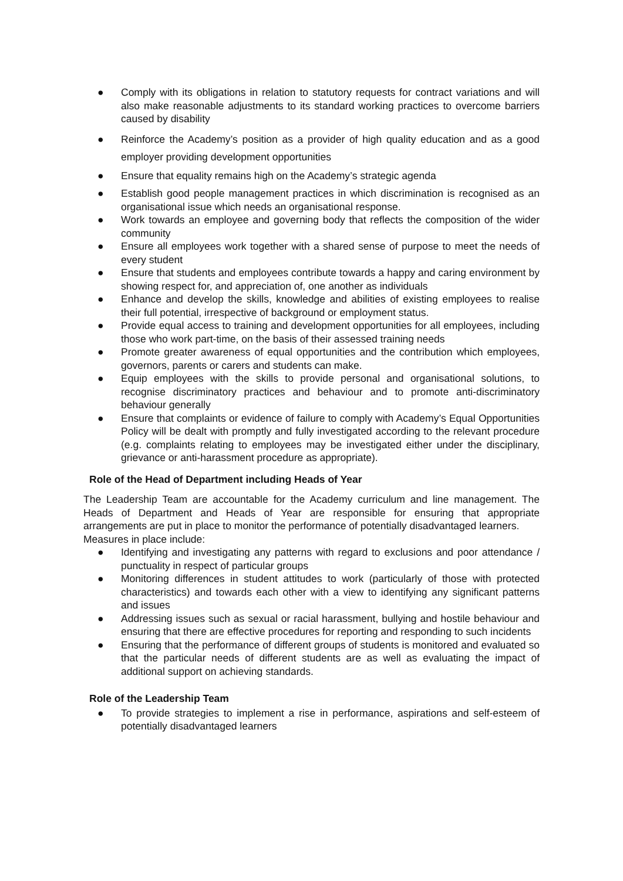● Comply with its obligations in relation to statutory requests for contract variations and will also make reasonable adjustments to its standard working practices to overcome barriers caused by disability
● Reinforce the Academy’s position as a provider of high quality education and as a good employer providing development opportunities
● Ensure that equality remains high on the Academy’s strategic agenda
● Establish good people management practices in which discrimination is recognised as an organisational issue which needs an organisational response.
● Work towards an employee and governing body that reflects the composition of the wider community
● Ensure all employees work together with a shared sense of purpose to meet the needs of every student
● Ensure that students and employees contribute towards a happy and caring environment by showing respect for, and appreciation of, one another as individuals
● Enhance and develop the skills, knowledge and abilities of existing employees to realise their full potential, irrespective of background or employment status.
● Provide equal access to training and development opportunities for all employees, including those who work part-time, on the basis of their assessed training needs
● Promote greater awareness of equal opportunities and the contribution which employees, governors, parents or carers and students can make.
● Equip employees with the skills to provide personal and organisational solutions, to recognise discriminatory practices and behaviour and to promote anti-discriminatory behaviour generally
● Ensure that complaints or evidence of failure to comply with Academy’s Equal Opportunities Policy will be dealt with promptly and fully investigated according to the relevant procedure (e.g. complaints relating to employees may be investigated either under the disciplinary, grievance or anti-harassment procedure as appropriate).
Role of the Head of Department including Heads of Year
The Leadership Team are accountable for the Academy curriculum and line management. The Heads of Department and Heads of Year are responsible for ensuring that appropriate arrangements are put in place to monitor the performance of potentially disadvantaged learners.
Measures in place include:
● Identifying and investigating any patterns with regard to exclusions and poor attendance / punctuality in respect of particular groups
● Monitoring differences in student attitudes to work (particularly of those with protected characteristics) and towards each other with a view to identifying any significant patterns and issues
● Addressing issues such as sexual or racial harassment, bullying and hostile behaviour and ensuring that there are effective procedures for reporting and responding to such incidents
● Ensuring that the performance of different groups of students is monitored and evaluated so that the particular needs of different students are as well as evaluating the impact of additional support on achieving standards.
Role of the Leadership Team
● To provide strategies to implement a rise in performance, aspirations and self-esteem of potentially disadvantaged learners